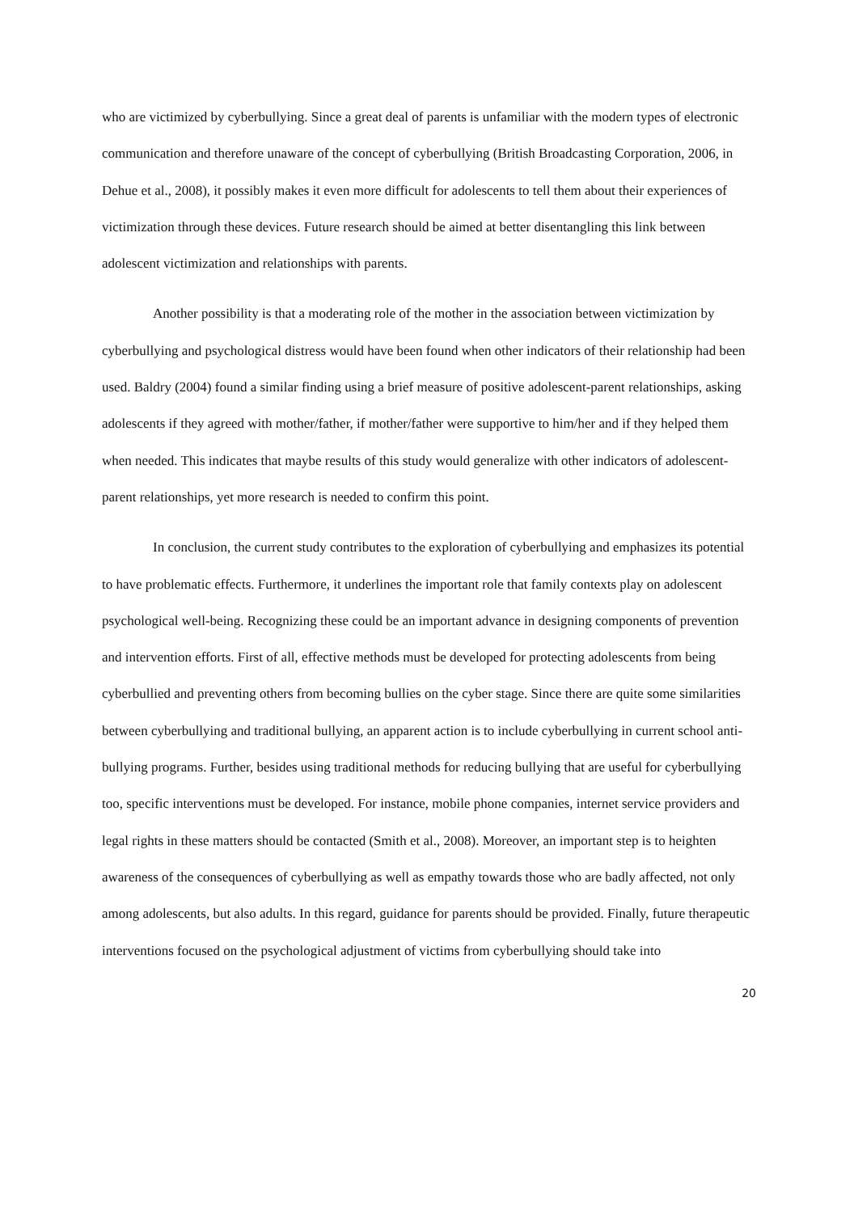who are victimized by cyberbullying. Since a great deal of parents is unfamiliar with the modern types of electronic communication and therefore unaware of the concept of cyberbullying (British Broadcasting Corporation, 2006, in Dehue et al., 2008), it possibly makes it even more difficult for adolescents to tell them about their experiences of victimization through these devices. Future research should be aimed at better disentangling this link between adolescent victimization and relationships with parents.
Another possibility is that a moderating role of the mother in the association between victimization by cyberbullying and psychological distress would have been found when other indicators of their relationship had been used. Baldry (2004) found a similar finding using a brief measure of positive adolescent-parent relationships, asking adolescents if they agreed with mother/father, if mother/father were supportive to him/her and if they helped them when needed. This indicates that maybe results of this study would generalize with other indicators of adolescent-parent relationships, yet more research is needed to confirm this point.
In conclusion, the current study contributes to the exploration of cyberbullying and emphasizes its potential to have problematic effects. Furthermore, it underlines the important role that family contexts play on adolescent psychological well-being. Recognizing these could be an important advance in designing components of prevention and intervention efforts. First of all, effective methods must be developed for protecting adolescents from being cyberbullied and preventing others from becoming bullies on the cyber stage. Since there are quite some similarities between cyberbullying and traditional bullying, an apparent action is to include cyberbullying in current school anti-bullying programs. Further, besides using traditional methods for reducing bullying that are useful for cyberbullying too, specific interventions must be developed. For instance, mobile phone companies, internet service providers and legal rights in these matters should be contacted (Smith et al., 2008). Moreover, an important step is to heighten awareness of the consequences of cyberbullying as well as empathy towards those who are badly affected, not only among adolescents, but also adults. In this regard, guidance for parents should be provided. Finally, future therapeutic interventions focused on the psychological adjustment of victims from cyberbullying should take into
20